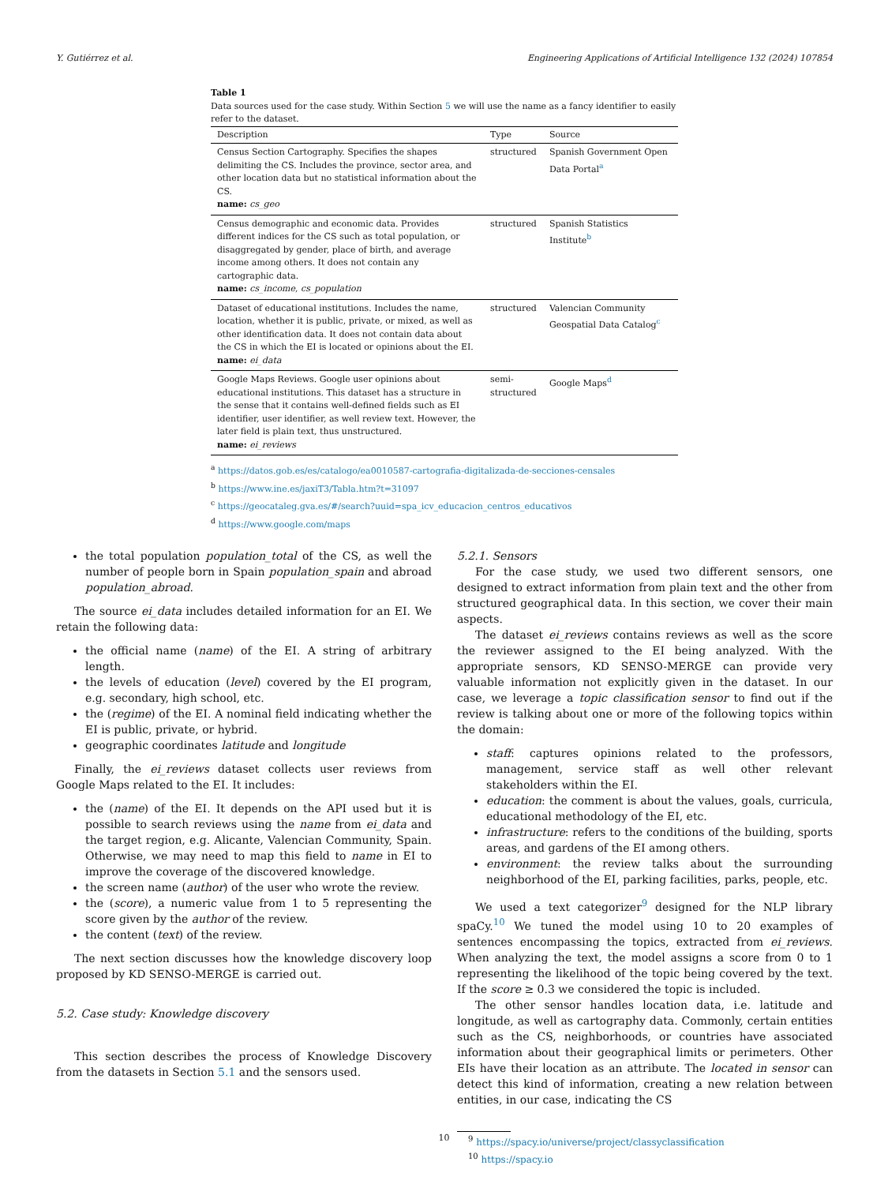Y. Gutiérrez et al. Engineering Applications of Artificial Intelligence 132 (2024) 107854
Table 1
Data sources used for the case study. Within Section 5 we will use the name as a fancy identifier to easily refer to the dataset.
| Description | Type | Source |
| --- | --- | --- |
| Census Section Cartography. Specifies the shapes delimiting the CS. Includes the province, sector area, and other location data but no statistical information about the CS. name: cs_geo | structured | Spanish Government Open Data Portal<sup>a</sup> |
| Census demographic and economic data. Provides different indices for the CS such as total population, or disaggregated by gender, place of birth, and average income among others. It does not contain any cartographic data. name: cs_income , cs_population | structured | Spanish Statistics Institute<sup>b</sup> |
| Dataset of educational institutions. Includes the name, location, whether it is public, private, or mixed, as well as other identification data. It does not contain data about the CS in which the EI is located or opinions about the EI. name: ei_data | structured | Valencian Community Geospatial Data Catalog<sup>c</sup> |
| Google Maps Reviews. Google user opinions about educational institutions. This dataset has a structure in the sense that it contains well-defined fields such as EI identifier, user identifier, as well review text. However, the later field is plain text, thus unstructured. name: ei_reviews | semi- structured | Google Maps<sup>d</sup> |
<sup>a</sup> https://datos.gob.es/es/catalogo/ea0010587-cartografia-digitalizada-de-secciones-censales
<sup>b</sup> https://www.ine.es/jaxiT3/Tabla.htm?t=31097
<sup>c</sup> https://geocataleg.gva.es/#/search?uuid=spa_icv_educacion_centros_educativos
<sup>d</sup> https://www.google.com/maps
the total population population_total of the CS, as well the number of people born in Spain population_spain and abroad population_abroad.
The source ei_data includes detailed information for an EI. We retain the following data:
the official name (name) of the EI. A string of arbitrary length.
the levels of education (level) covered by the EI program, e.g. secondary, high school, etc.
the (regime) of the EI. A nominal field indicating whether the EI is public, private, or hybrid.
geographic coordinates latitude and longitude
Finally, the ei_reviews dataset collects user reviews from Google Maps related to the EI. It includes:
the (name) of the EI. It depends on the API used but it is possible to search reviews using the name from ei_data and the target region, e.g. Alicante, Valencian Community, Spain. Otherwise, we may need to map this field to name in EI to improve the coverage of the discovered knowledge.
the screen name (author) of the user who wrote the review.
the (score), a numeric value from 1 to 5 representing the score given by the author of the review.
the content (text) of the review.
The next section discusses how the knowledge discovery loop proposed by KD SENSO-MERGE is carried out.
5.2. Case study: Knowledge discovery
This section describes the process of Knowledge Discovery from the datasets in Section 5.1 and the sensors used.
5.2.1. Sensors
For the case study, we used two different sensors, one designed to extract information from plain text and the other from structured geographical data. In this section, we cover their main aspects.
The dataset ei_reviews contains reviews as well as the score the reviewer assigned to the EI being analyzed. With the appropriate sensors, KD SENSO-MERGE can provide very valuable information not explicitly given in the dataset. In our case, we leverage a topic classification sensor to find out if the review is talking about one or more of the following topics within the domain:
staff: captures opinions related to the professors, management, service staff as well other relevant stakeholders within the EI.
education: the comment is about the values, goals, curricula, educational methodology of the EI, etc.
infrastructure: refers to the conditions of the building, sports areas, and gardens of the EI among others.
environment: the review talks about the surrounding neighborhood of the EI, parking facilities, parks, people, etc.
We used a text categorizer<sup>9</sup> designed for the NLP library spaCy.<sup>10</sup> We tuned the model using 10 to 20 examples of sentences encompassing the topics, extracted from ei_reviews. When analyzing the text, the model assigns a score from 0 to 1 representing the likelihood of the topic being covered by the text. If the score ≥ 0.3 we considered the topic is included.
The other sensor handles location data, i.e. latitude and longitude, as well as cartography data. Commonly, certain entities such as the CS, neighborhoods, or countries have associated information about their geographical limits or perimeters. Other EIs have their location as an attribute. The located in sensor can detect this kind of information, creating a new relation between entities, in our case, indicating the CS
<sup>9</sup> https://spacy.io/universe/project/classyclassification
<sup>10</sup> https://spacy.io
10